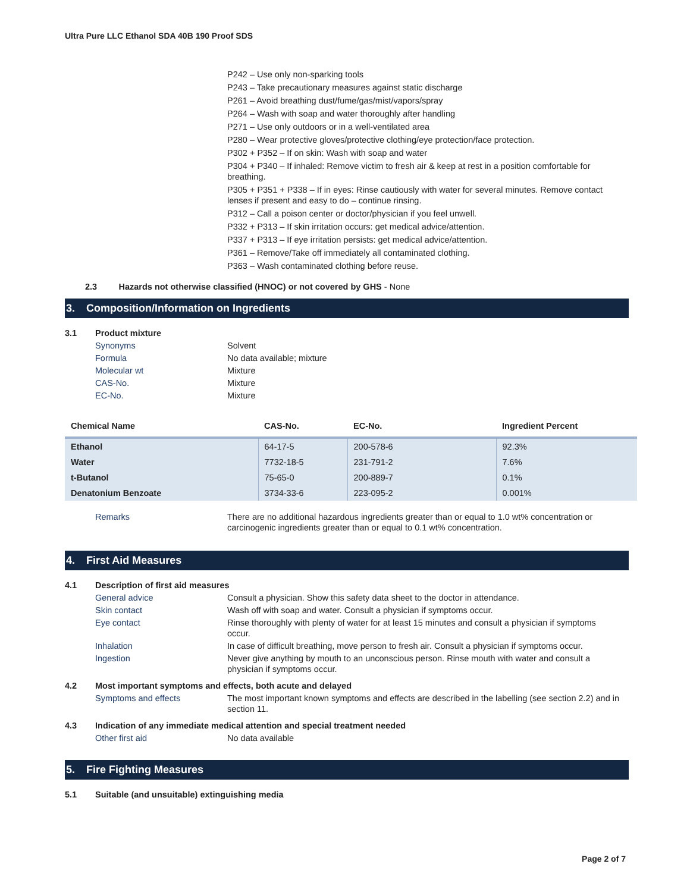Ultra Pure LLC Ethanol SDA 40B 190 Proof SDS
P242 – Use only non-sparking tools
P243 – Take precautionary measures against static discharge
P261 – Avoid breathing dust/fume/gas/mist/vapors/spray
P264 – Wash with soap and water thoroughly after handling
P271 – Use only outdoors or in a well-ventilated area
P280 – Wear protective gloves/protective clothing/eye protection/face protection.
P302 + P352 – If on skin: Wash with soap and water
P304 + P340 – If inhaled: Remove victim to fresh air & keep at rest in a position comfortable for breathing.
P305 + P351 + P338 – If in eyes: Rinse cautiously with water for several minutes. Remove contact lenses if present and easy to do – continue rinsing.
P312 – Call a poison center or doctor/physician if you feel unwell.
P332 + P313 – If skin irritation occurs: get medical advice/attention.
P337 + P313 – If eye irritation persists: get medical advice/attention.
P361 – Remove/Take off immediately all contaminated clothing.
P363 – Wash contaminated clothing before reuse.
2.3 Hazards not otherwise classified (HNOC) or not covered by GHS - None
3. Composition/Information on Ingredients
3.1 Product mixture
Synonyms Solvent
Formula No data available; mixture
Molecular wt Mixture
CAS-No. Mixture
EC-No. Mixture
| Chemical Name | CAS-No. | EC-No. | Ingredient Percent |
| --- | --- | --- | --- |
| Ethanol | 64-17-5 | 200-578-6 | 92.3% |
| Water | 7732-18-5 | 231-791-2 | 7.6% |
| t-Butanol | 75-65-0 | 200-889-7 | 0.1% |
| Denatonium Benzoate | 3734-33-6 | 223-095-2 | 0.001% |
Remarks There are no additional hazardous ingredients greater than or equal to 1.0 wt% concentration or carcinogenic ingredients greater than or equal to 0.1 wt% concentration.
4. First Aid Measures
4.1 Description of first aid measures
General advice Consult a physician. Show this safety data sheet to the doctor in attendance.
Skin contact Wash off with soap and water. Consult a physician if symptoms occur.
Eye contact Rinse thoroughly with plenty of water for at least 15 minutes and consult a physician if symptoms occur.
Inhalation In case of difficult breathing, move person to fresh air. Consult a physician if symptoms occur.
Ingestion Never give anything by mouth to an unconscious person. Rinse mouth with water and consult a physician if symptoms occur.
4.2 Most important symptoms and effects, both acute and delayed
Symptoms and effects The most important known symptoms and effects are described in the labelling (see section 2.2) and in section 11.
4.3 Indication of any immediate medical attention and special treatment needed
Other first aid No data available
5. Fire Fighting Measures
5.1 Suitable (and unsuitable) extinguishing media
Page 2 of 7